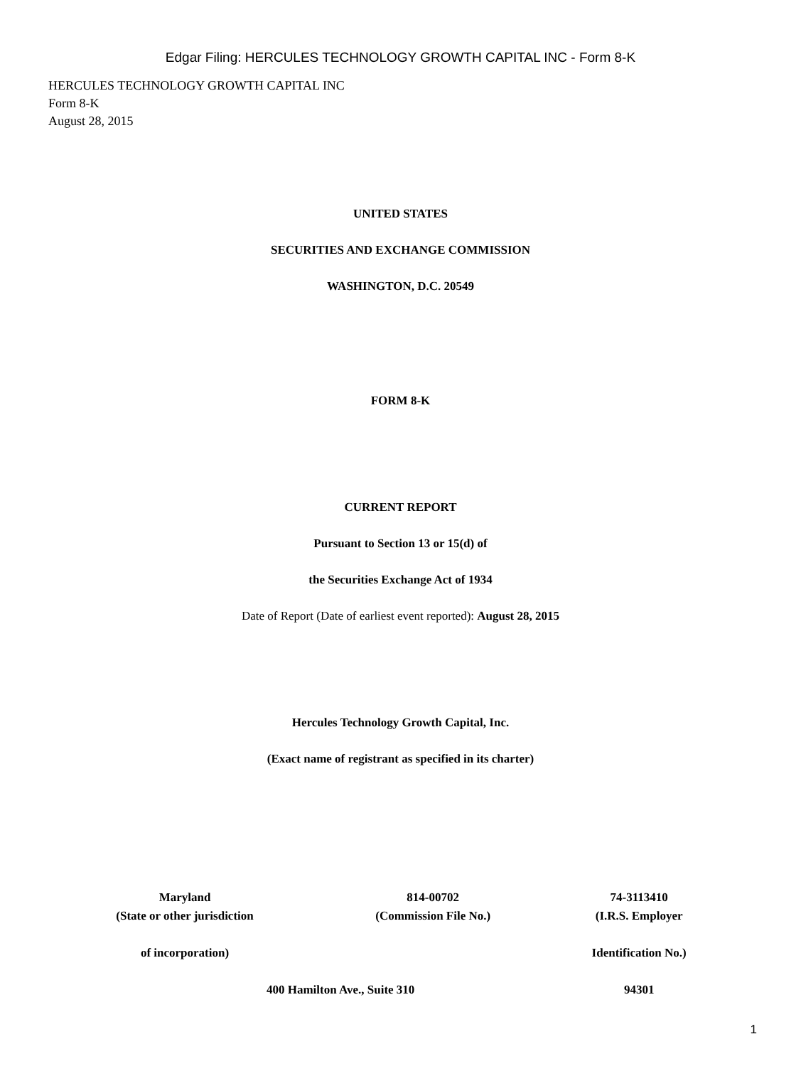Edgar Filing: HERCULES TECHNOLOGY GROWTH CAPITAL INC - Form 8-K
HERCULES TECHNOLOGY GROWTH CAPITAL INC
Form 8-K
August 28, 2015
UNITED STATES
SECURITIES AND EXCHANGE COMMISSION
WASHINGTON, D.C. 20549
FORM 8-K
CURRENT REPORT
Pursuant to Section 13 or 15(d) of
the Securities Exchange Act of 1934
Date of Report (Date of earliest event reported): August 28, 2015
Hercules Technology Growth Capital, Inc.
(Exact name of registrant as specified in its charter)
| Maryland | 814-00702 | 74-3113410 |
| (State or other jurisdiction | (Commission File No.) | (I.R.S. Employer |
| of incorporation) | | Identification No.) |
| 400 Hamilton Ave., Suite 310 | | 94301 |
1